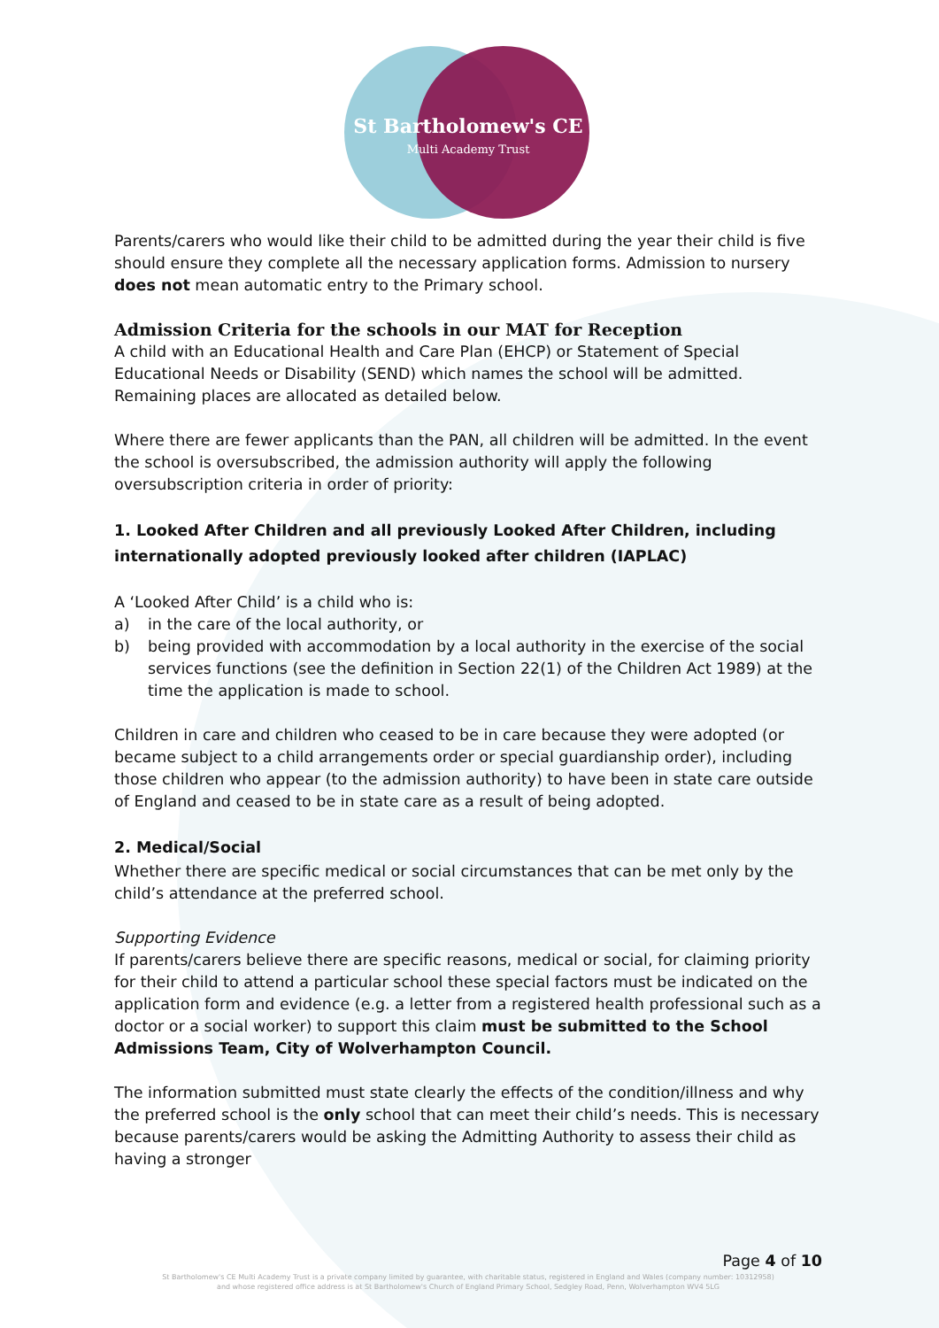St Bartholomew's CE
Multi Academy Trust
Parents/carers who would like their child to be admitted during the year their child is five should ensure they complete all the necessary application forms. Admission to nursery does not mean automatic entry to the Primary school.
Admission Criteria for the schools in our MAT for Reception
A child with an Educational Health and Care Plan (EHCP) or Statement of Special Educational Needs or Disability (SEND) which names the school will be admitted. Remaining places are allocated as detailed below.
Where there are fewer applicants than the PAN, all children will be admitted. In the event the school is oversubscribed, the admission authority will apply the following oversubscription criteria in order of priority:
1. Looked After Children and all previously Looked After Children, including internationally adopted previously looked after children (IAPLAC)
A ‘Looked After Child’ is a child who is:
a) in the care of the local authority, or
b) being provided with accommodation by a local authority in the exercise of the social services functions (see the definition in Section 22(1) of the Children Act 1989) at the time the application is made to school.
Children in care and children who ceased to be in care because they were adopted (or became subject to a child arrangements order or special guardianship order), including those children who appear (to the admission authority) to have been in state care outside of England and ceased to be in state care as a result of being adopted.
2. Medical/Social
Whether there are specific medical or social circumstances that can be met only by the child’s attendance at the preferred school.
Supporting Evidence
If parents/carers believe there are specific reasons, medical or social, for claiming priority for their child to attend a particular school these special factors must be indicated on the application form and evidence (e.g. a letter from a registered health professional such as a doctor or a social worker) to support this claim must be submitted to the School Admissions Team, City of Wolverhampton Council.
The information submitted must state clearly the effects of the condition/illness and why the preferred school is the only school that can meet their child’s needs. This is necessary because parents/carers would be asking the Admitting Authority to assess their child as having a stronger
Page 4 of 10
St Bartholomew's CE Multi Academy Trust is a private company limited by guarantee, with charitable status, registered in England and Wales (company number: 10312958)
and whose registered office address is at St Bartholomew's Church of England Primary School, Sedgley Road, Penn, Wolverhampton WV4 5LG